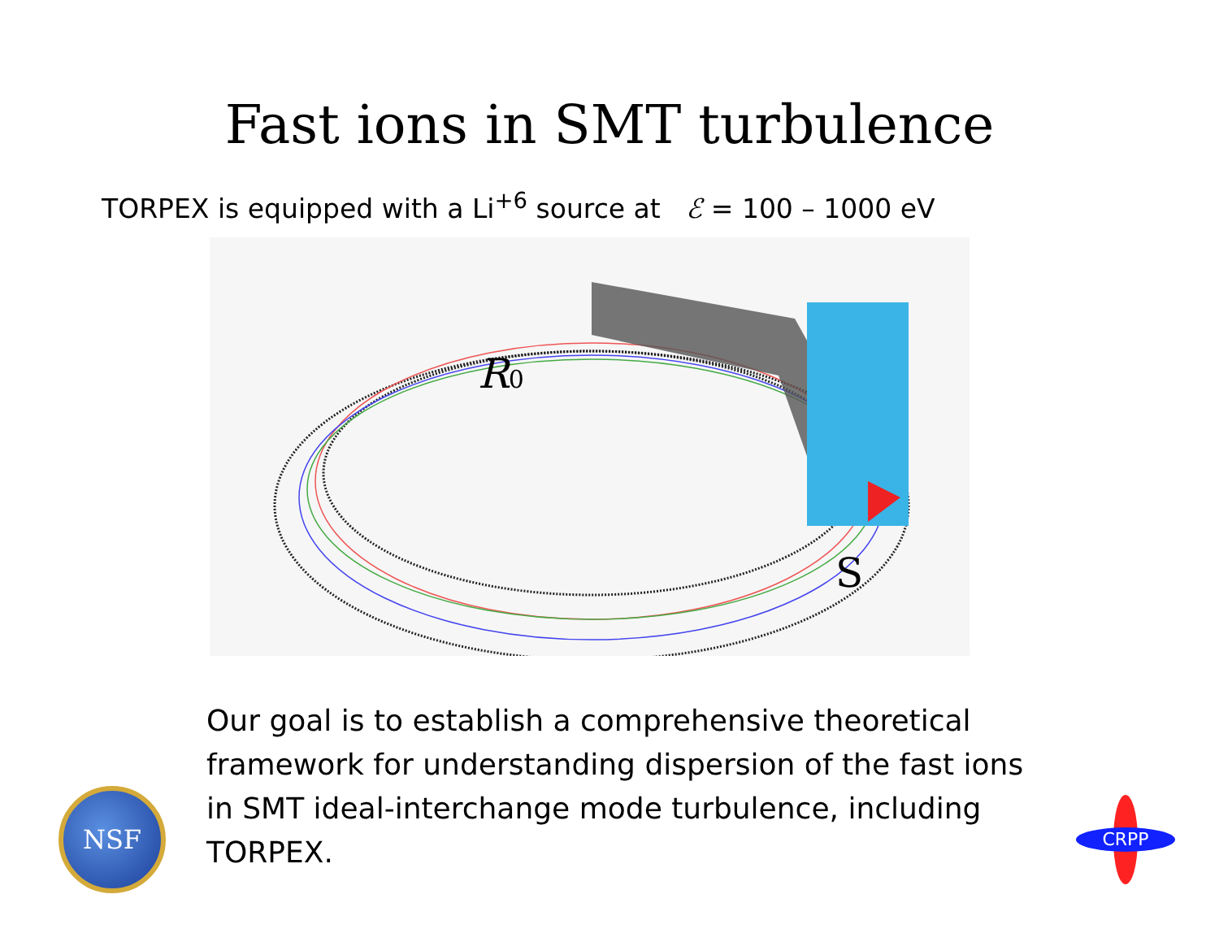Fast ions in SMT turbulence
TORPEX is equipped with a Li<sup>+6</sup> source at ℰ = 100 – 1000 eV
R0
S
NSF
Our goal is to establish a comprehensive theoretical framework for understanding dispersion of the fast ions in SMT ideal-interchange mode turbulence, including TORPEX.
CRPP